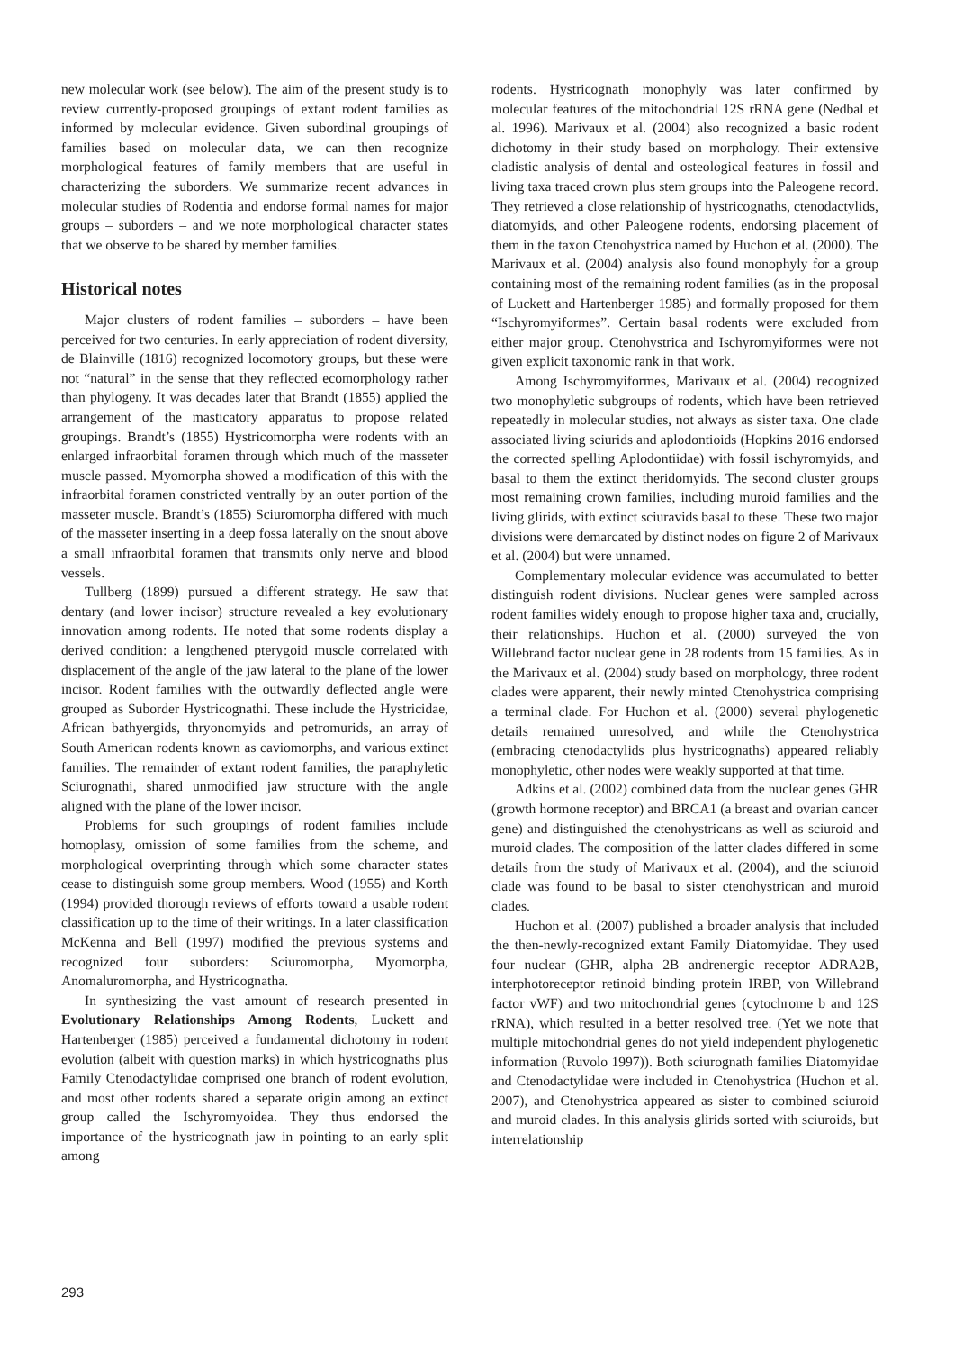new molecular work (see below). The aim of the present study is to review currently-proposed groupings of extant rodent families as informed by molecular evidence. Given subordinal groupings of families based on molecular data, we can then recognize morphological features of family members that are useful in characterizing the suborders. We summarize recent advances in molecular studies of Rodentia and endorse formal names for major groups – suborders – and we note morphological character states that we observe to be shared by member families.
Historical notes
Major clusters of rodent families – suborders – have been perceived for two centuries. In early appreciation of rodent diversity, de Blainville (1816) recognized locomotory groups, but these were not “natural” in the sense that they reflected ecomorphology rather than phylogeny. It was decades later that Brandt (1855) applied the arrangement of the masticatory apparatus to propose related groupings. Brandt’s (1855) Hystricomorpha were rodents with an enlarged infraorbital foramen through which much of the masseter muscle passed. Myomorpha showed a modification of this with the infraorbital foramen constricted ventrally by an outer portion of the masseter muscle. Brandt’s (1855) Sciuromorpha differed with much of the masseter inserting in a deep fossa laterally on the snout above a small infraorbital foramen that transmits only nerve and blood vessels.
Tullberg (1899) pursued a different strategy. He saw that dentary (and lower incisor) structure revealed a key evolutionary innovation among rodents. He noted that some rodents display a derived condition: a lengthened pterygoid muscle correlated with displacement of the angle of the jaw lateral to the plane of the lower incisor. Rodent families with the outwardly deflected angle were grouped as Suborder Hystricognathi. These include the Hystricidae, African bathyergids, thryonomyids and petromurids, an array of South American rodents known as caviomorphs, and various extinct families. The remainder of extant rodent families, the paraphyletic Sciurognathi, shared unmodified jaw structure with the angle aligned with the plane of the lower incisor.
Problems for such groupings of rodent families include homoplasy, omission of some families from the scheme, and morphological overprinting through which some character states cease to distinguish some group members. Wood (1955) and Korth (1994) provided thorough reviews of efforts toward a usable rodent classification up to the time of their writings. In a later classification McKenna and Bell (1997) modified the previous systems and recognized four suborders: Sciuromorpha, Myomorpha, Anomaluromorpha, and Hystricognatha.
In synthesizing the vast amount of research presented in Evolutionary Relationships Among Rodents, Luckett and Hartenberger (1985) perceived a fundamental dichotomy in rodent evolution (albeit with question marks) in which hystricognaths plus Family Ctenodactylidae comprised one branch of rodent evolution, and most other rodents shared a separate origin among an extinct group called the Ischyromyoidea. They thus endorsed the importance of the hystricognath jaw in pointing to an early split among
rodents. Hystricognath monophyly was later confirmed by molecular features of the mitochondrial 12S rRNA gene (Nedbal et al. 1996). Marivaux et al. (2004) also recognized a basic rodent dichotomy in their study based on morphology. Their extensive cladistic analysis of dental and osteological features in fossil and living taxa traced crown plus stem groups into the Paleogene record. They retrieved a close relationship of hystricognaths, ctenodactylids, diatomyids, and other Paleogene rodents, endorsing placement of them in the taxon Ctenohystrica named by Huchon et al. (2000). The Marivaux et al. (2004) analysis also found monophyly for a group containing most of the remaining rodent families (as in the proposal of Luckett and Hartenberger 1985) and formally proposed for them “Ischyromyiformes”. Certain basal rodents were excluded from either major group. Ctenohystrica and Ischyromyiformes were not given explicit taxonomic rank in that work.
Among Ischyromyiformes, Marivaux et al. (2004) recognized two monophyletic subgroups of rodents, which have been retrieved repeatedly in molecular studies, not always as sister taxa. One clade associated living sciurids and aplodontioids (Hopkins 2016 endorsed the corrected spelling Aplodontiidae) with fossil ischyromyids, and basal to them the extinct theridomyids. The second cluster groups most remaining crown families, including muroid families and the living glirids, with extinct sciuravids basal to these. These two major divisions were demarcated by distinct nodes on figure 2 of Marivaux et al. (2004) but were unnamed.
Complementary molecular evidence was accumulated to better distinguish rodent divisions. Nuclear genes were sampled across rodent families widely enough to propose higher taxa and, crucially, their relationships. Huchon et al. (2000) surveyed the von Willebrand factor nuclear gene in 28 rodents from 15 families. As in the Marivaux et al. (2004) study based on morphology, three rodent clades were apparent, their newly minted Ctenohystrica comprising a terminal clade. For Huchon et al. (2000) several phylogenetic details remained unresolved, and while the Ctenohystrica (embracing ctenodactylids plus hystricognaths) appeared reliably monophyletic, other nodes were weakly supported at that time.
Adkins et al. (2002) combined data from the nuclear genes GHR (growth hormone receptor) and BRCA1 (a breast and ovarian cancer gene) and distinguished the ctenohystricans as well as sciuroid and muroid clades. The composition of the latter clades differed in some details from the study of Marivaux et al. (2004), and the sciuroid clade was found to be basal to sister ctenohystrican and muroid clades.
Huchon et al. (2007) published a broader analysis that included the then-newly-recognized extant Family Diatomyidae. They used four nuclear (GHR, alpha 2B andrenergic receptor ADRA2B, interphotoreceptor retinoid binding protein IRBP, von Willebrand factor vWF) and two mitochondrial genes (cytochrome b and 12S rRNA), which resulted in a better resolved tree. (Yet we note that multiple mitochondrial genes do not yield independent phylogenetic information (Ruvolo 1997)). Both sciurognath families Diatomyidae and Ctenodactylidae were included in Ctenohystrica (Huchon et al. 2007), and Ctenohystrica appeared as sister to combined sciuroid and muroid clades. In this analysis glirids sorted with sciuroids, but interrelationship
293